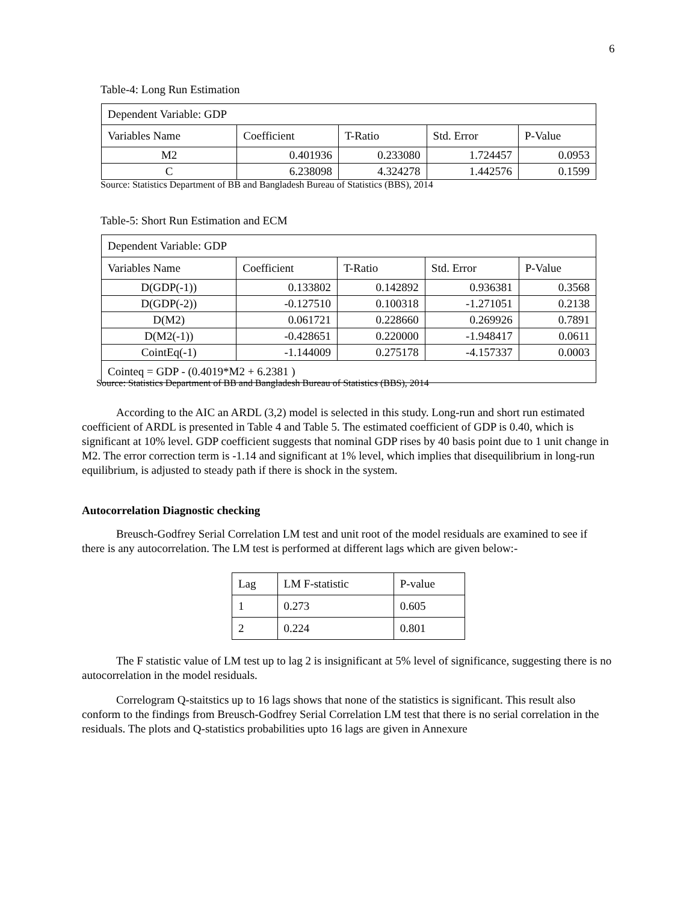6
Table-4: Long Run Estimation
| Dependent Variable: GDP | | | | |
| Variables Name | Coefficient | T-Ratio | Std. Error | P-Value |
| M2 | 0.401936 | 0.233080 | 1.724457 | 0.0953 |
| C | 6.238098 | 4.324278 | 1.442576 | 0.1599 |
Source: Statistics Department of BB and Bangladesh Bureau of Statistics (BBS), 2014
Table-5: Short Run Estimation and ECM
| Dependent Variable: GDP | | | | |
| Variables Name | Coefficient | T-Ratio | Std. Error | P-Value |
| D(GDP(-1)) | 0.133802 | 0.142892 | 0.936381 | 0.3568 |
| D(GDP(-2)) | -0.127510 | 0.100318 | -1.271051 | 0.2138 |
| D(M2) | 0.061721 | 0.228660 | 0.269926 | 0.7891 |
| D(M2(-1)) | -0.428651 | 0.220000 | -1.948417 | 0.0611 |
| CointEq(-1) | -1.144009 | 0.275178 | -4.157337 | 0.0003 |
| Cointeq = GDP - (0.4019*M2 + 6.2381 ) | | | | |
Source: Statistics Department of BB and Bangladesh Bureau of Statistics (BBS), 2014
According to the AIC an ARDL (3,2) model is selected in this study. Long-run and short run estimated coefficient of ARDL is presented in Table 4 and Table 5. The estimated coefficient of GDP is 0.40, which is significant at 10% level. GDP coefficient suggests that nominal GDP rises by 40 basis point due to 1 unit change in M2. The error correction term is -1.14 and significant at 1% level, which implies that disequilibrium in long-run equilibrium, is adjusted to steady path if there is shock in the system.
Autocorrelation Diagnostic checking
Breusch-Godfrey Serial Correlation LM test and unit root of the model residuals are examined to see if there is any autocorrelation. The LM test is performed at different lags which are given below:-
| Lag | LM F-statistic | P-value |
| 1 | 0.273 | 0.605 |
| 2 | 0.224 | 0.801 |
The F statistic value of LM test up to lag 2 is insignificant at 5% level of significance, suggesting there is no autocorrelation in the model residuals.
Correlogram Q-staitstics up to 16 lags shows that none of the statistics is significant. This result also conform to the findings from Breusch-Godfrey Serial Correlation LM test that there is no serial correlation in the residuals. The plots and Q-statistics probabilities upto 16 lags are given in Annexure